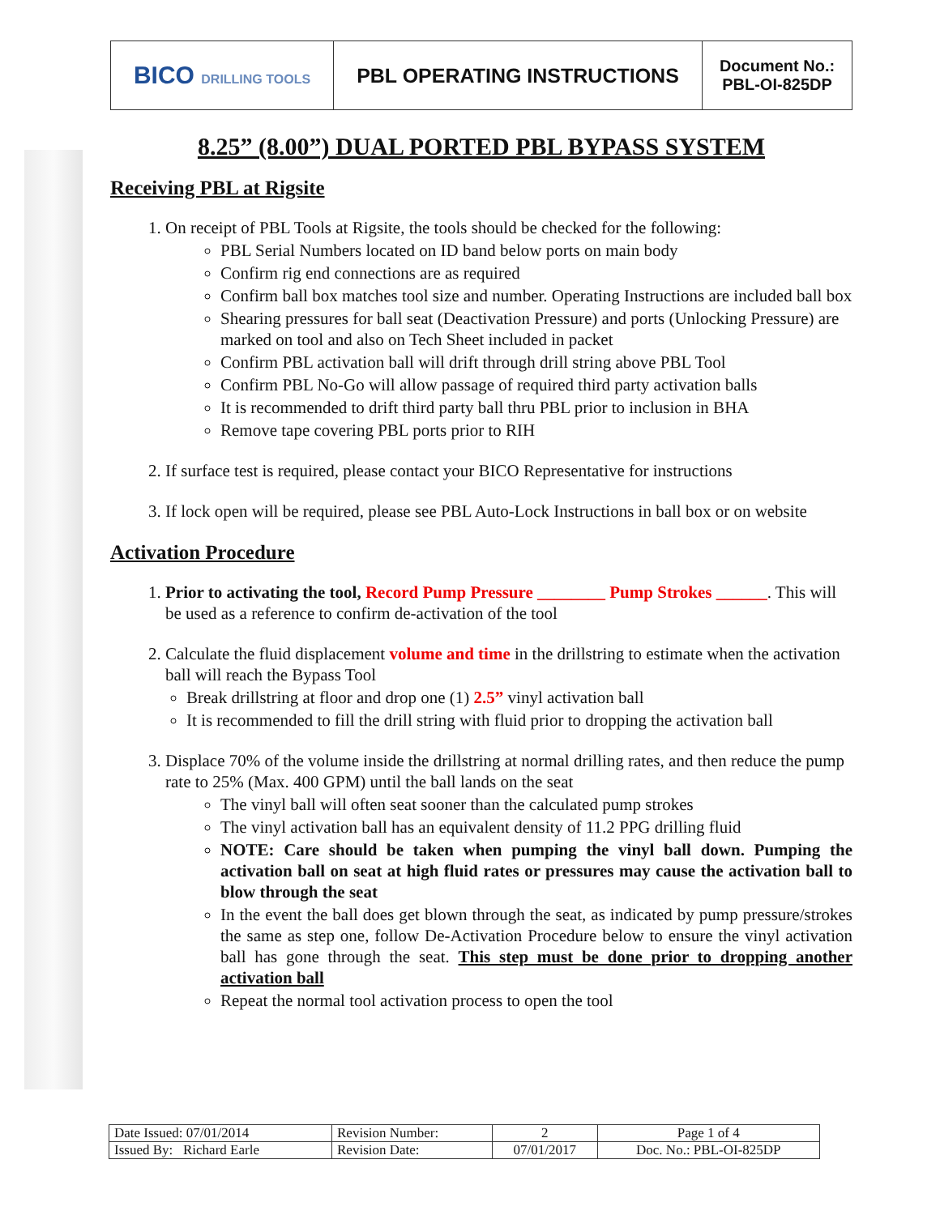| BICO DRILLING TOOLS | PBL OPERATING INSTRUCTIONS | Document No.: PBL-OI-825DP |
8.25” (8.00”) DUAL PORTED PBL BYPASS SYSTEM
Receiving PBL at Rigsite
1. On receipt of PBL Tools at Rigsite, the tools should be checked for the following:
PBL Serial Numbers located on ID band below ports on main body
Confirm rig end connections are as required
Confirm ball box matches tool size and number. Operating Instructions are included ball box
Shearing pressures for ball seat (Deactivation Pressure) and ports (Unlocking Pressure) are marked on tool and also on Tech Sheet included in packet
Confirm PBL activation ball will drift through drill string above PBL Tool
Confirm PBL No-Go will allow passage of required third party activation balls
It is recommended to drift third party ball thru PBL prior to inclusion in BHA
Remove tape covering PBL ports prior to RIH
2. If surface test is required, please contact your BICO Representative for instructions
3. If lock open will be required, please see PBL Auto-Lock Instructions in ball box or on website
Activation Procedure
1. Prior to activating the tool, Record Pump Pressure ________ Pump Strokes ______. This will be used as a reference to confirm de-activation of the tool
2. Calculate the fluid displacement volume and time in the drillstring to estimate when the activation ball will reach the Bypass Tool
Break drillstring at floor and drop one (1) 2.5” vinyl activation ball
It is recommended to fill the drill string with fluid prior to dropping the activation ball
3. Displace 70% of the volume inside the drillstring at normal drilling rates, and then reduce the pump rate to 25% (Max. 400 GPM) until the ball lands on the seat
The vinyl ball will often seat sooner than the calculated pump strokes
The vinyl activation ball has an equivalent density of 11.2 PPG drilling fluid
NOTE: Care should be taken when pumping the vinyl ball down. Pumping the activation ball on seat at high fluid rates or pressures may cause the activation ball to blow through the seat
In the event the ball does get blown through the seat, as indicated by pump pressure/strokes the same as step one, follow De-Activation Procedure below to ensure the vinyl activation ball has gone through the seat. This step must be done prior to dropping another activation ball
Repeat the normal tool activation process to open the tool
| Date Issued: 07/01/2014 | Revision Number: | 2 | Page 1 of 4 |
| Issued By: Richard Earle | Revision Date: | 07/01/2017 | Doc. No.: PBL-OI-825DP |